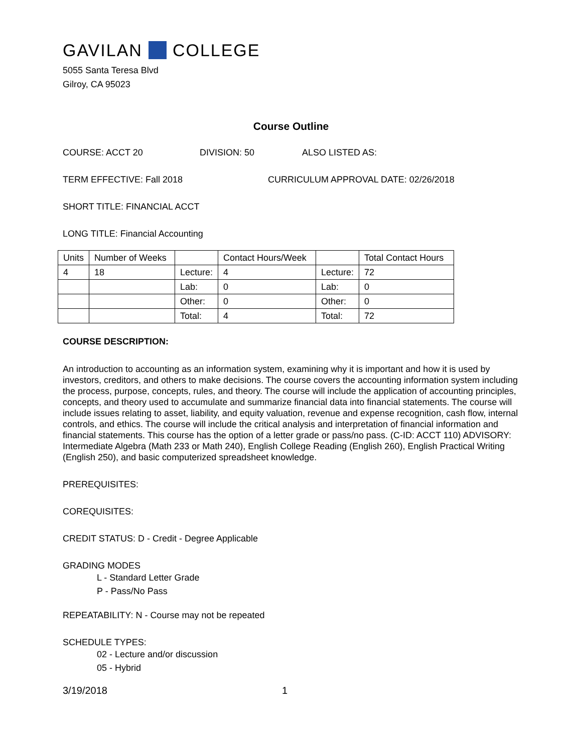GAVILAN COLLEGE
5055 Santa Teresa Blvd
Gilroy, CA 95023
Course Outline
COURSE: ACCT 20 DIVISION: 50 ALSO LISTED AS:
TERM EFFECTIVE: Fall 2018 CURRICULUM APPROVAL DATE: 02/26/2018
SHORT TITLE: FINANCIAL ACCT
LONG TITLE: Financial Accounting
| Units | Number of Weeks | | Contact Hours/Week | | Total Contact Hours |
| 4 | 18 | Lecture: | 4 | Lecture: | 72 |
| | | Lab: | 0 | Lab: | 0 |
| | | Other: | 0 | Other: | 0 |
| | | Total: | 4 | Total: | 72 |
COURSE DESCRIPTION:
An introduction to accounting as an information system, examining why it is important and how it is used by investors, creditors, and others to make decisions. The course covers the accounting information system including the process, purpose, concepts, rules, and theory. The course will include the application of accounting principles, concepts, and theory used to accumulate and summarize financial data into financial statements. The course will include issues relating to asset, liability, and equity valuation, revenue and expense recognition, cash flow, internal controls, and ethics. The course will include the critical analysis and interpretation of financial information and financial statements. This course has the option of a letter grade or pass/no pass. (C-ID: ACCT 110) ADVISORY: Intermediate Algebra (Math 233 or Math 240), English College Reading (English 260), English Practical Writing (English 250), and basic computerized spreadsheet knowledge.
PREREQUISITES:
COREQUISITES:
CREDIT STATUS: D - Credit - Degree Applicable
GRADING MODES
L - Standard Letter Grade
P - Pass/No Pass
REPEATABILITY: N - Course may not be repeated
SCHEDULE TYPES:
02 - Lecture and/or discussion
05 - Hybrid
3/19/2018 1